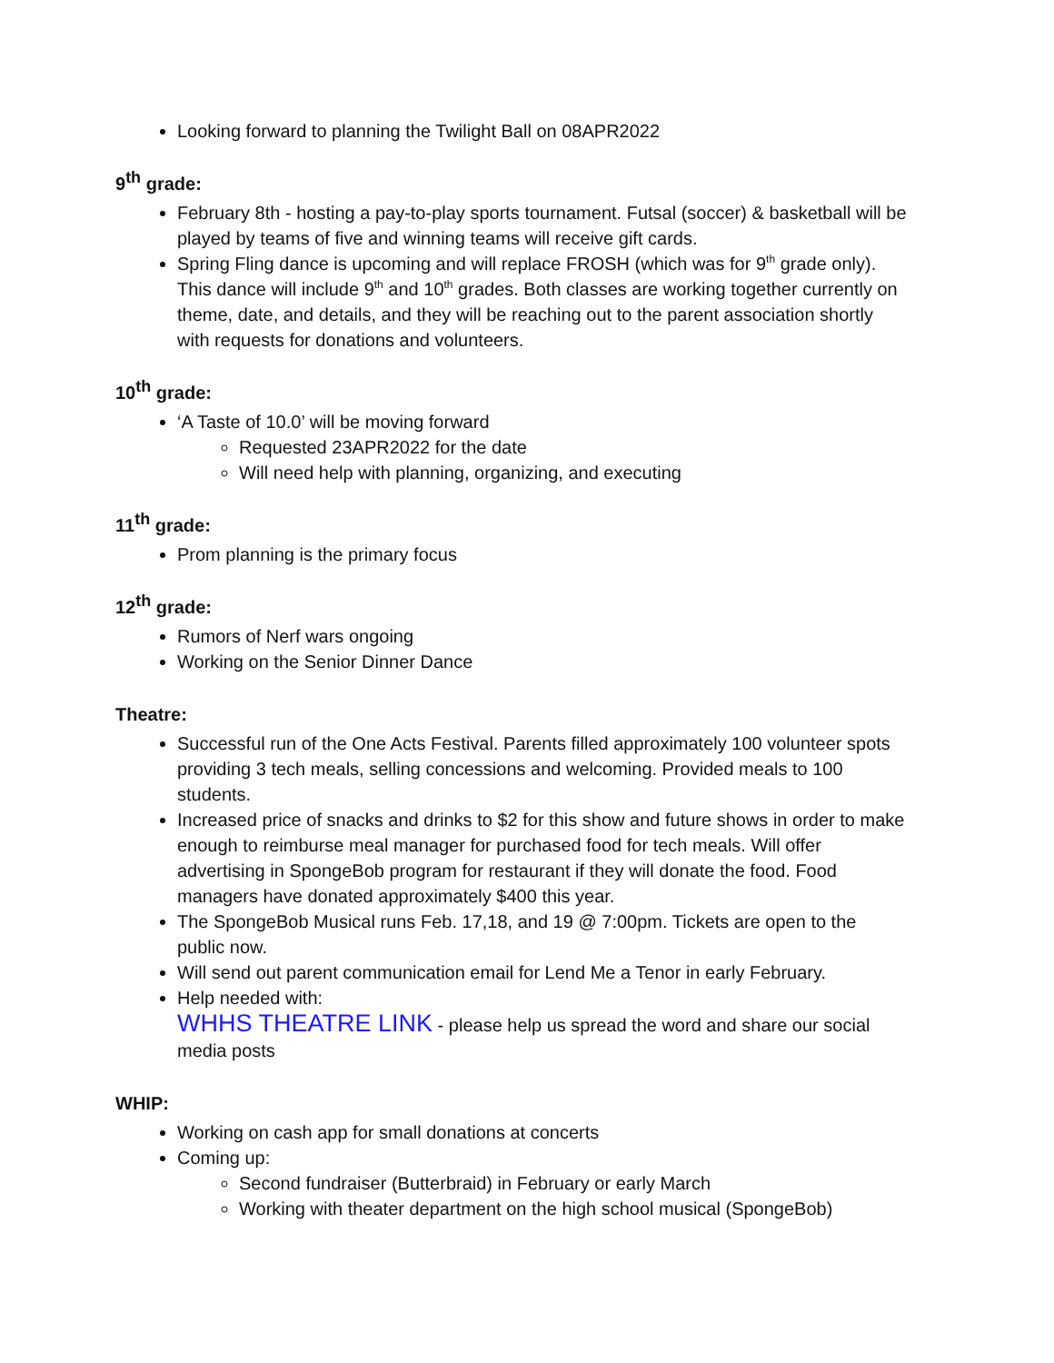Looking forward to planning the Twilight Ball on 08APR2022
9<sup>th</sup> grade:
February 8th - hosting a pay-to-play sports tournament. Futsal (soccer) & basketball will be played by teams of five and winning teams will receive gift cards.
Spring Fling dance is upcoming and will replace FROSH (which was for 9<sup>th</sup> grade only). This dance will include 9<sup>th</sup> and 10<sup>th</sup> grades. Both classes are working together currently on theme, date, and details, and they will be reaching out to the parent association shortly with requests for donations and volunteers.
10<sup>th</sup> grade:
‘A Taste of 10.0’ will be moving forward
Requested 23APR2022 for the date
Will need help with planning, organizing, and executing
11<sup>th</sup> grade:
Prom planning is the primary focus
12<sup>th</sup> grade:
Rumors of Nerf wars ongoing
Working on the Senior Dinner Dance
Theatre:
Successful run of the One Acts Festival. Parents filled approximately 100 volunteer spots providing 3 tech meals, selling concessions and welcoming. Provided meals to 100 students.
Increased price of snacks and drinks to $2 for this show and future shows in order to make enough to reimburse meal manager for purchased food for tech meals. Will offer advertising in SpongeBob program for restaurant if they will donate the food. Food managers have donated approximately $400 this year.
The SpongeBob Musical runs Feb. 17,18, and 19 @ 7:00pm. Tickets are open to the public now.
Will send out parent communication email for Lend Me a Tenor in early February.
Help needed with:
WHHS THEATRE LINK - please help us spread the word and share our social media posts
WHIP:
Working on cash app for small donations at concerts
Coming up:
Second fundraiser (Butterbraid) in February or early March
Working with theater department on the high school musical (SpongeBob)